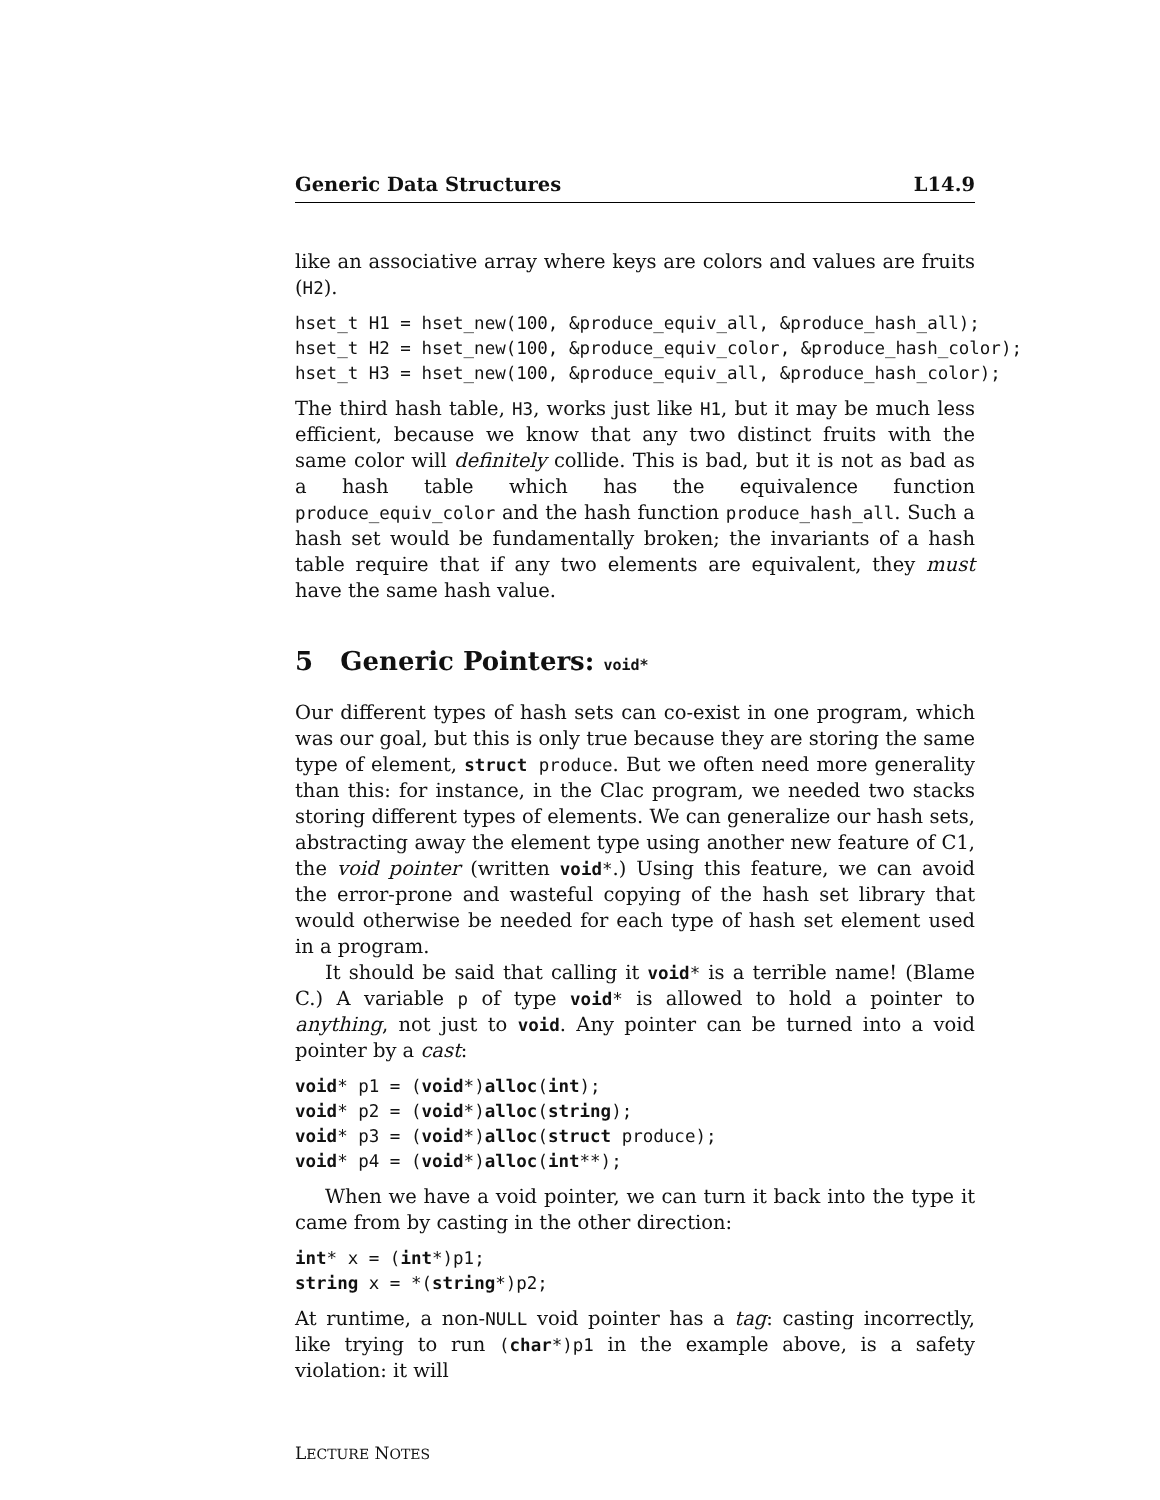Generic Data Structures L14.9
like an associative array where keys are colors and values are fruits (H2).
hset_t H1 = hset_new(100, &produce_equiv_all, &produce_hash_all);
hset_t H2 = hset_new(100, &produce_equiv_color, &produce_hash_color);
hset_t H3 = hset_new(100, &produce_equiv_all, &produce_hash_color);
The third hash table, H3, works just like H1, but it may be much less efficient, because we know that any two distinct fruits with the same color will definitely collide. This is bad, but it is not as bad as a hash table which has the equivalence function produce_equiv_color and the hash function produce_hash_all. Such a hash set would be fundamentally broken; the invariants of a hash table require that if any two elements are equivalent, they must have the same hash value.
5 Generic Pointers: void*
Our different types of hash sets can co-exist in one program, which was our goal, but this is only true because they are storing the same type of element, struct produce. But we often need more generality than this: for instance, in the Clac program, we needed two stacks storing different types of elements. We can generalize our hash sets, abstracting away the element type using another new feature of C1, the void pointer (written void*.) Using this feature, we can avoid the error-prone and wasteful copying of the hash set library that would otherwise be needed for each type of hash set element used in a program.
It should be said that calling it void* is a terrible name! (Blame C.) A variable p of type void* is allowed to hold a pointer to anything, not just to void. Any pointer can be turned into a void pointer by a cast:
void* p1 = (void*)alloc(int);
void* p2 = (void*)alloc(string);
void* p3 = (void*)alloc(struct produce);
void* p4 = (void*)alloc(int**);
When we have a void pointer, we can turn it back into the type it came from by casting in the other direction:
int* x = (int*)p1;
string x = *(string*)p2;
At runtime, a non-NULL void pointer has a tag: casting incorrectly, like trying to run (char*)p1 in the example above, is a safety violation: it will
LECTURE NOTES